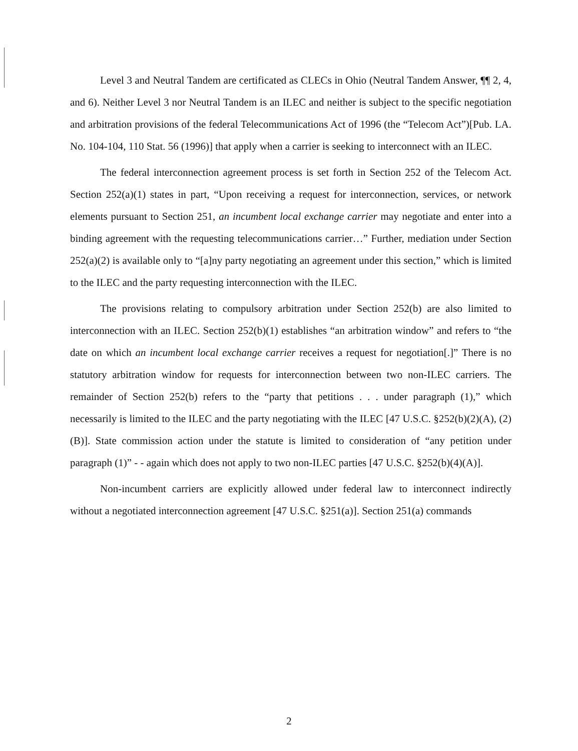Level 3 and Neutral Tandem are certificated as CLECs in Ohio (Neutral Tandem Answer, ¶¶ 2, 4, and 6). Neither Level 3 nor Neutral Tandem is an ILEC and neither is subject to the specific negotiation and arbitration provisions of the federal Telecommunications Act of 1996 (the “Telecom Act”)[Pub. LA. No. 104-104, 110 Stat. 56 (1996)] that apply when a carrier is seeking to interconnect with an ILEC.
The federal interconnection agreement process is set forth in Section 252 of the Telecom Act. Section 252(a)(1) states in part, “Upon receiving a request for interconnection, services, or network elements pursuant to Section 251, an incumbent local exchange carrier may negotiate and enter into a binding agreement with the requesting telecommunications carrier…” Further, mediation under Section 252(a)(2) is available only to “[a]ny party negotiating an agreement under this section,” which is limited to the ILEC and the party requesting interconnection with the ILEC.
The provisions relating to compulsory arbitration under Section 252(b) are also limited to interconnection with an ILEC. Section 252(b)(1) establishes “an arbitration window” and refers to “the date on which an incumbent local exchange carrier receives a request for negotiation[.]” There is no statutory arbitration window for requests for interconnection between two non-ILEC carriers. The remainder of Section 252(b) refers to the “party that petitions . . . under paragraph (1),” which necessarily is limited to the ILEC and the party negotiating with the ILEC [47 U.S.C. §252(b)(2)(A), (2)(B)]. State commission action under the statute is limited to consideration of “any petition under paragraph (1)” - - again which does not apply to two non-ILEC parties [47 U.S.C. §252(b)(4)(A)].
Non-incumbent carriers are explicitly allowed under federal law to interconnect indirectly without a negotiated interconnection agreement [47 U.S.C. §251(a)]. Section 251(a) commands
2